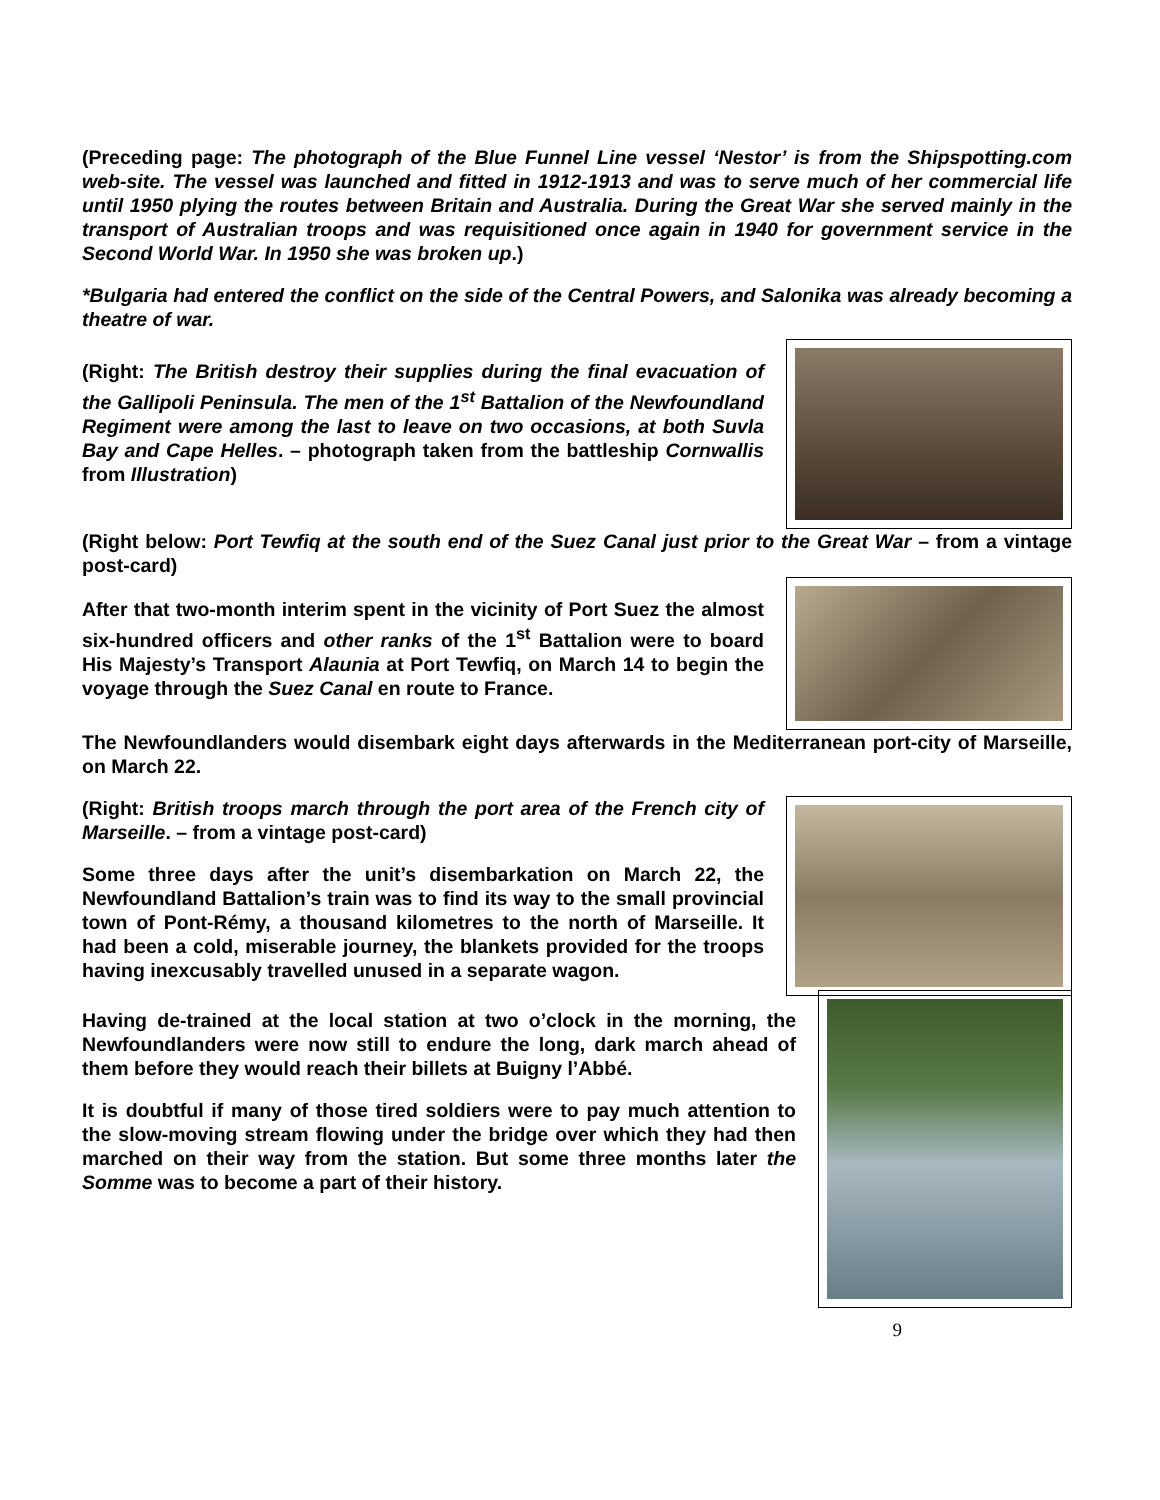(Preceding page: The photograph of the Blue Funnel Line vessel ‘Nestor’ is from the Shipspotting.com web-site. The vessel was launched and fitted in 1912-1913 and was to serve much of her commercial life until 1950 plying the routes between Britain and Australia. During the Great War she served mainly in the transport of Australian troops and was requisitioned once again in 1940 for government service in the Second World War. In 1950 she was broken up.)
*Bulgaria had entered the conflict on the side of the Central Powers, and Salonika was already becoming a theatre of war.
(Right: The British destroy their supplies during the final evacuation of the Gallipoli Peninsula. The men of the 1<sup>st</sup> Battalion of the Newfoundland Regiment were among the last to leave on two occasions, at both Suvla Bay and Cape Helles. – photograph taken from the battleship Cornwallis from Illustration)
(Right below: Port Tewfiq at the south end of the Suez Canal just prior to the Great War – from a vintage post-card)
After that two-month interim spent in the vicinity of Port Suez the almost six-hundred officers and other ranks of the 1<sup>st</sup> Battalion were to board His Majesty’s Transport Alaunia at Port Tewfiq, on March 14 to begin the voyage through the Suez Canal en route to France.
The Newfoundlanders would disembark eight days afterwards in the Mediterranean port-city of Marseille, on March 22.
(Right: British troops march through the port area of the French city of Marseille. – from a vintage post-card)
Some three days after the unit’s disembarkation on March 22, the Newfoundland Battalion’s train was to find its way to the small provincial town of Pont-Rémy, a thousand kilometres to the north of Marseille. It had been a cold, miserable journey, the blankets provided for the troops having inexcusably travelled unused in a separate wagon.
Having de-trained at the local station at two o’clock in the morning, the Newfoundlanders were now still to endure the long, dark march ahead of them before they would reach their billets at Buigny l’Abbé.
It is doubtful if many of those tired soldiers were to pay much attention to the slow-moving stream flowing under the bridge over which they had then marched on their way from the station. But some three months later the Somme was to become a part of their history.
9